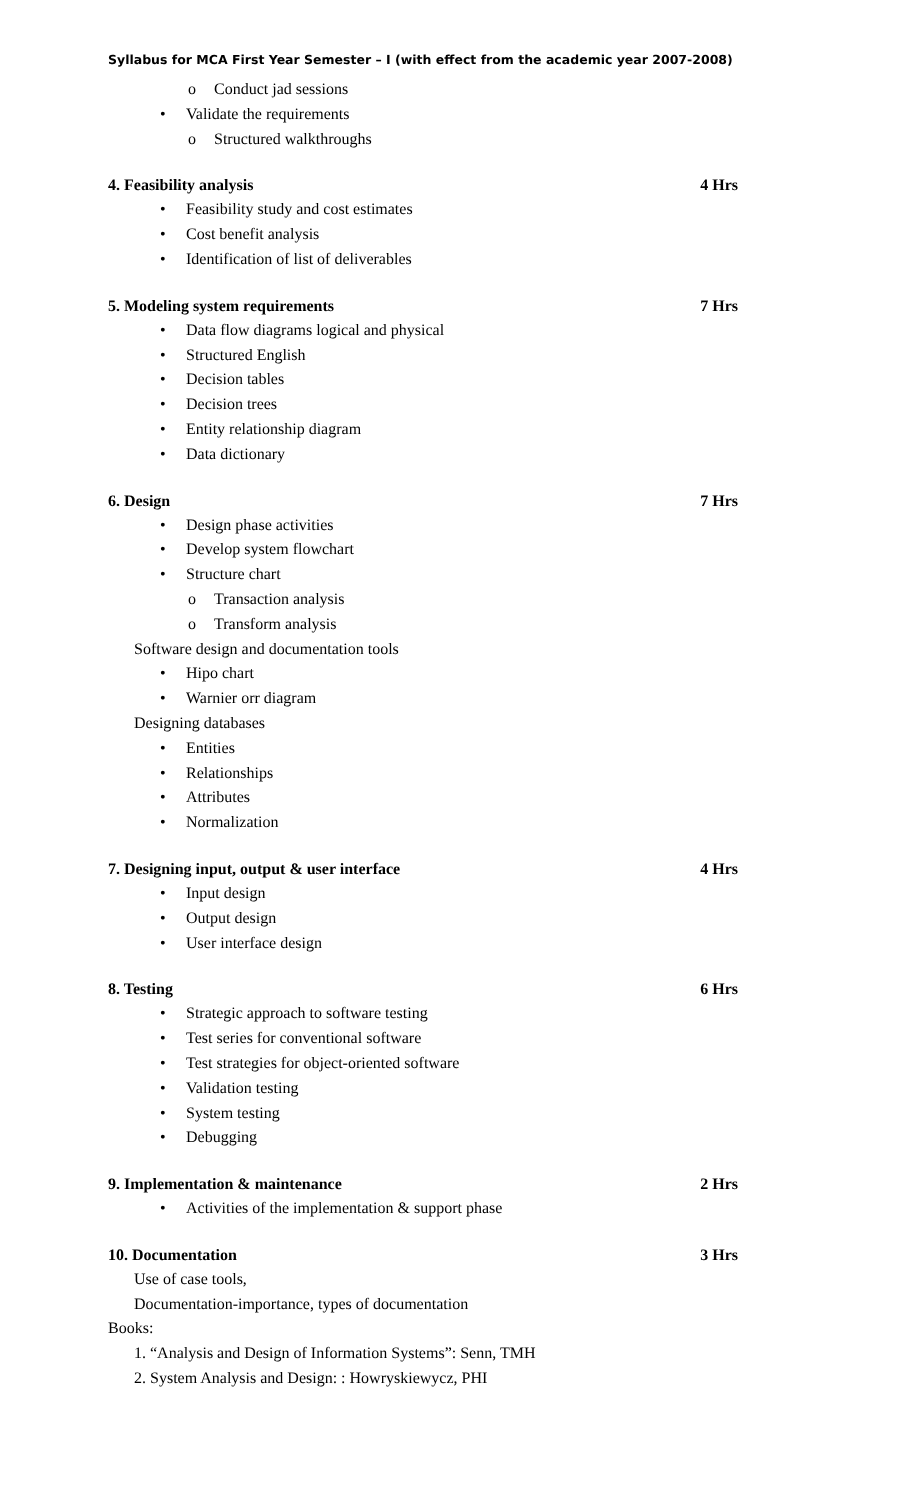Syllabus for MCA First Year Semester – I (with effect from the academic year 2007-2008)
o Conduct jad sessions
• Validate the requirements
o Structured walkthroughs
4. Feasibility analysis 4 Hrs
• Feasibility study and cost estimates
• Cost benefit analysis
• Identification of list of deliverables
5. Modeling system requirements 7 Hrs
• Data flow diagrams logical and physical
• Structured English
• Decision tables
• Decision trees
• Entity relationship diagram
• Data dictionary
6. Design 7 Hrs
• Design phase activities
• Develop system flowchart
• Structure chart
o Transaction analysis
o Transform analysis
Software design and documentation tools
• Hipo chart
• Warnier orr diagram
Designing databases
• Entities
• Relationships
• Attributes
• Normalization
7. Designing input, output & user interface 4 Hrs
• Input design
• Output design
• User interface design
8. Testing 6 Hrs
• Strategic approach to software testing
• Test series for conventional software
• Test strategies for object-oriented software
• Validation testing
• System testing
• Debugging
9. Implementation & maintenance 2 Hrs
• Activities of the implementation & support phase
10. Documentation 3 Hrs
Use of case tools,
Documentation-importance, types of documentation
Books:
1. “Analysis and Design of Information Systems”: Senn, TMH
2. System Analysis and Design: : Howryskiewycz, PHI